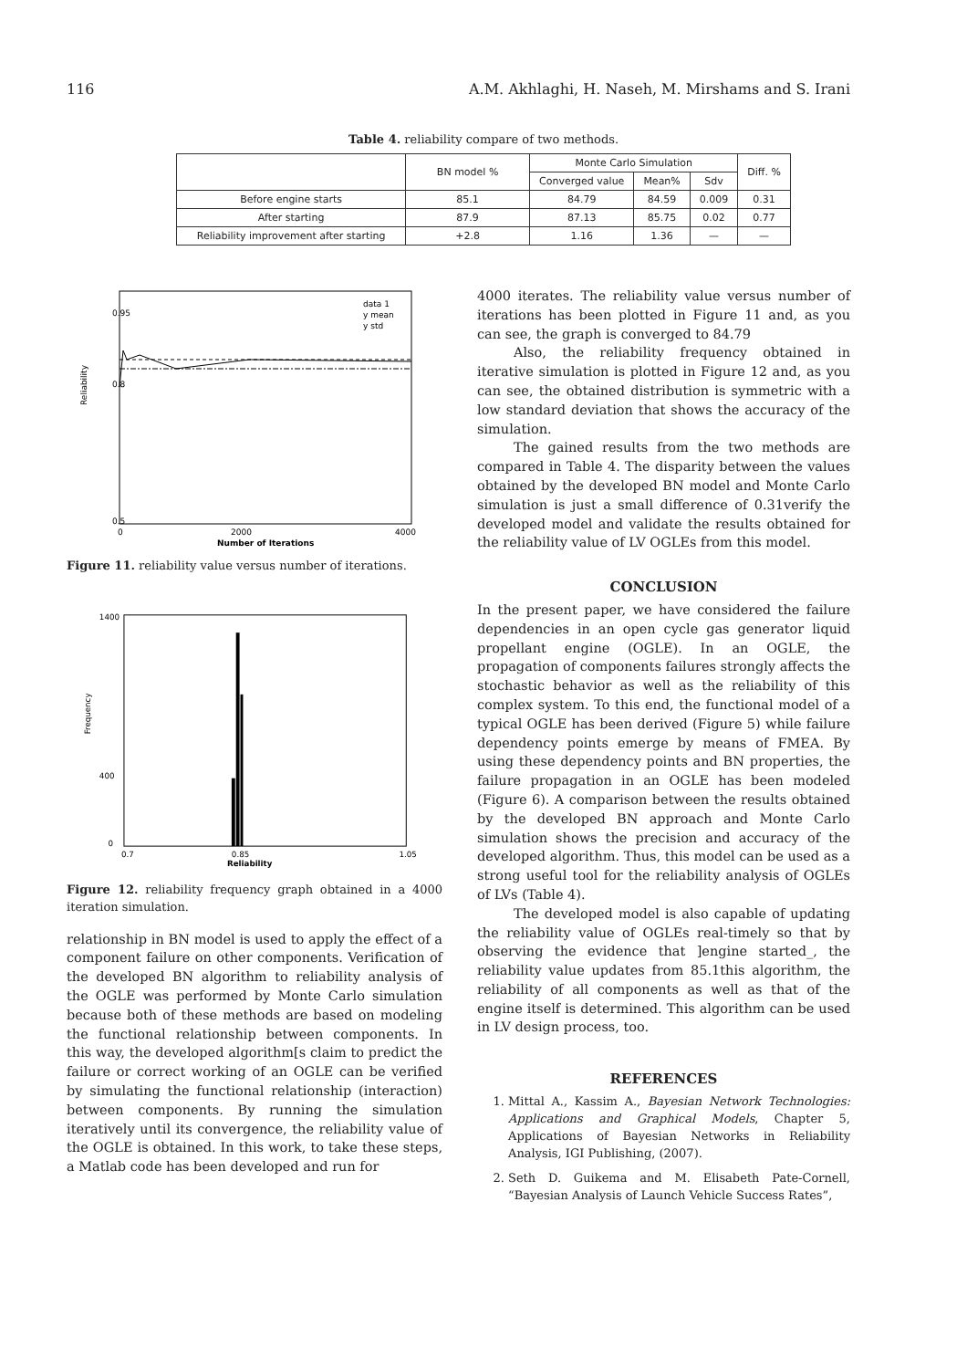116 A.M. Akhlaghi, H. Naseh, M. Mirshams and S. Irani
Table 4. reliability compare of two methods.
| | BN model % | Monte Carlo Simulation | | | Diff. % |
| --- | --- | --- | --- | --- | --- |
| | | Converged value | Mean% | Sdv | |
| Before engine starts | 85.1 | 84.79 | 84.59 | 0.009 | 0.31 |
| After starting | 87.9 | 87.13 | 85.75 | 0.02 | 0.77 |
| Reliability improvement after starting | +2.8 | 1.16 | 1.36 | — | — |
Reliability
0.5
0.95
0.8
0
2000
4000
Number of Iterations
data 1
y mean
y std
Figure 11. reliability value versus number of iterations.
Frequency
1400
400
0
0.7
0.85
1.05
Reliability
Figure 12. reliability frequency graph obtained in a 4000 iteration simulation.
relationship in BN model is used to apply the effect of a component failure on other components. Verification of the developed BN algorithm to reliability analysis of the OGLE was performed by Monte Carlo simulation because both of these methods are based on modeling the functional relationship between components. In this way, the developed algorithm[s claim to predict the failure or correct working of an OGLE can be verified by simulating the functional relationship (interaction) between components. By running the simulation iteratively until its convergence, the reliability value of the OGLE is obtained. In this work, to take these steps, a Matlab code has been developed and run for
4000 iterates. The reliability value versus number of iterations has been plotted in Figure 11 and, as you can see, the graph is converged to 84.79
Also, the reliability frequency obtained in iterative simulation is plotted in Figure 12 and, as you can see, the obtained distribution is symmetric with a low standard deviation that shows the accuracy of the simulation.
The gained results from the two methods are compared in Table 4. The disparity between the values obtained by the developed BN model and Monte Carlo simulation is just a small difference of 0.31verify the developed model and validate the results obtained for the reliability value of LV OGLEs from this model.
CONCLUSION
In the present paper, we have considered the failure dependencies in an open cycle gas generator liquid propellant engine (OGLE). In an OGLE, the propagation of components failures strongly affects the stochastic behavior as well as the reliability of this complex system. To this end, the functional model of a typical OGLE has been derived (Figure 5) while failure dependency points emerge by means of FMEA. By using these dependency points and BN properties, the failure propagation in an OGLE has been modeled (Figure 6). A comparison between the results obtained by the developed BN approach and Monte Carlo simulation shows the precision and accuracy of the developed algorithm. Thus, this model can be used as a strong useful tool for the reliability analysis of OGLEs of LVs (Table 4).
The developed model is also capable of updating the reliability value of OGLEs real-timely so that by observing the evidence that ]engine started_, the reliability value updates from 85.1this algorithm, the reliability of all components as well as that of the engine itself is determined. This algorithm can be used in LV design process, too.
REFERENCES
1. Mittal A., Kassim A., Bayesian Network Technologies: Applications and Graphical Models, Chapter 5, Applications of Bayesian Networks in Reliability Analysis, IGI Publishing, (2007).
2. Seth D. Guikema and M. Elisabeth Pate-Cornell, “Bayesian Analysis of Launch Vehicle Success Rates”,